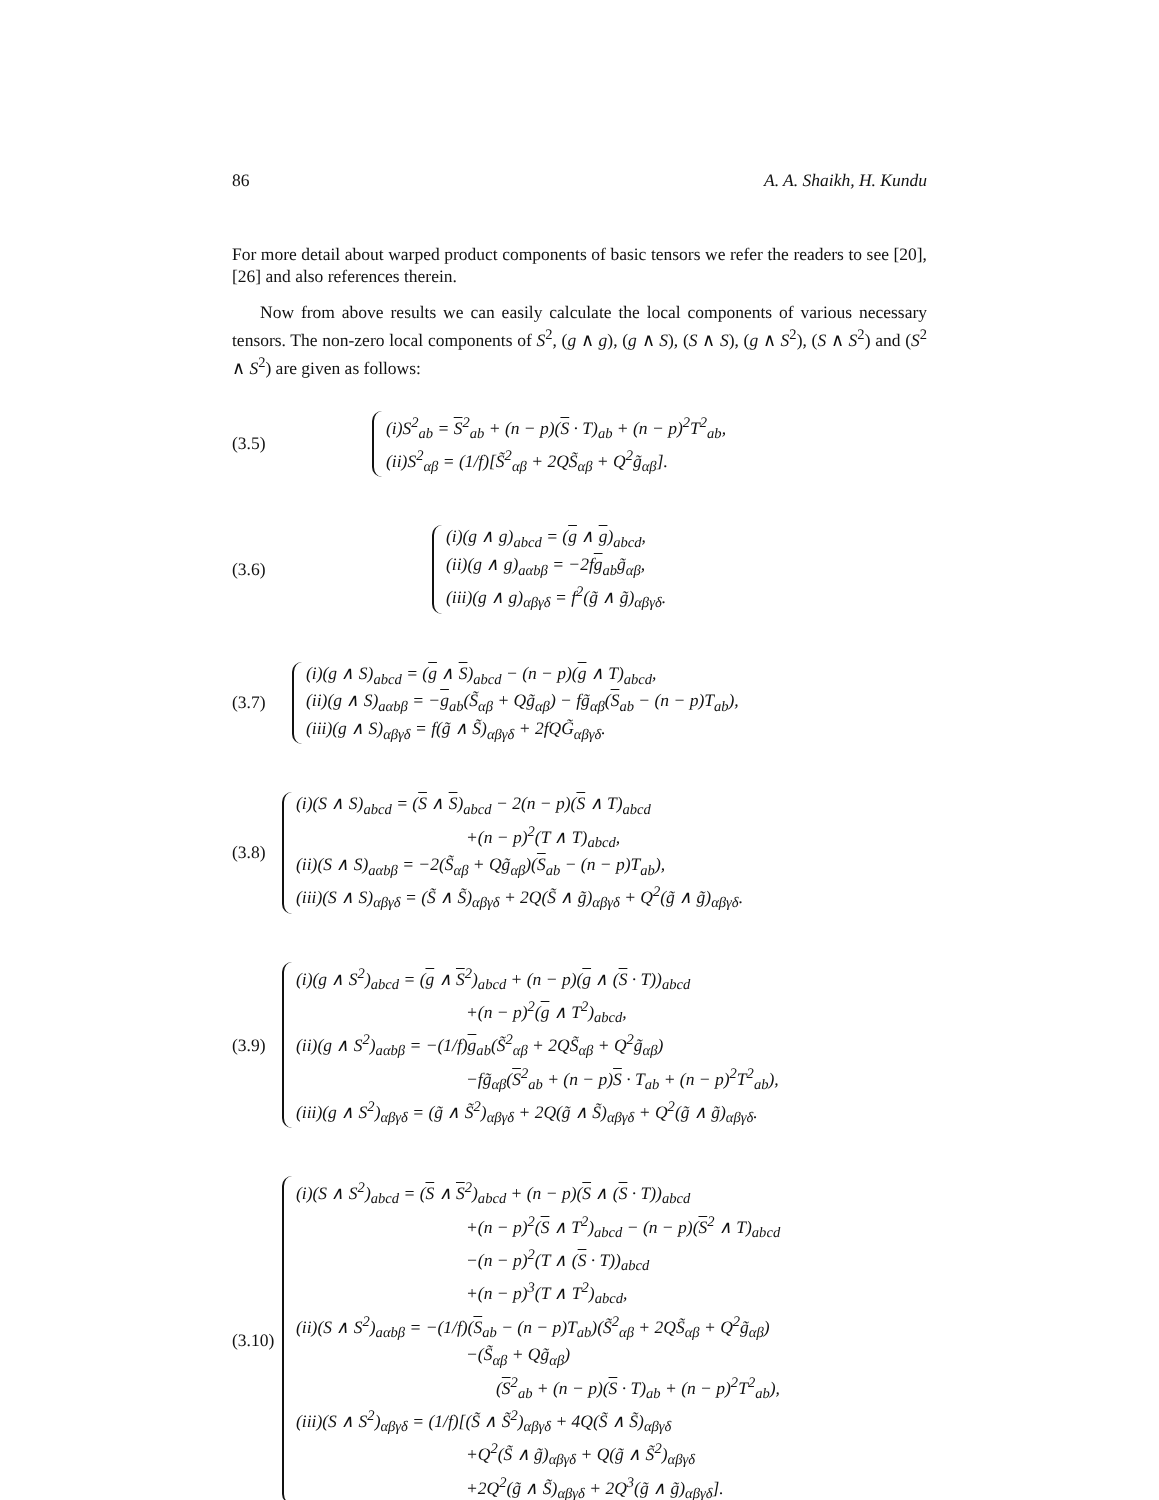86 A. A. Shaikh, H. Kundu
For more detail about warped product components of basic tensors we refer the readers to see [20], [26] and also references therein.
Now from above results we can easily calculate the local components of various necessary tensors. The non-zero local components of S<sup>2</sup>, (g ∧ g), (g ∧ S), (S ∧ S), (g ∧ S<sup>2</sup>), (S ∧ S<sup>2</sup>) and (S<sup>2</sup> ∧ S<sup>2</sup>) are given as follows:
(3.5)
(i)S<sup>2</sup><sub>ab</sub> = S<sup>2</sup><sub>ab</sub> + (n − p)(S · T)<sub>ab</sub> + (n − p)<sup>2</sup>T<sup>2</sup><sub>ab</sub>,
(ii)S<sup>2</sup><sub>αβ</sub> = (1/f)[S̃<sup>2</sup><sub>αβ</sub> + 2QS̃<sub>αβ</sub> + Q<sup>2</sup>g̃<sub>αβ</sub>].
(3.6)
(i)(g ∧ g)<sub>abcd</sub> = (g ∧ g)<sub>abcd</sub>,
(ii)(g ∧ g)<sub>aαbβ</sub> = −2fg<sub>ab</sub>g̃<sub>αβ</sub>,
(iii)(g ∧ g)<sub>αβγδ</sub> = f<sup>2</sup>(g̃ ∧ g̃)<sub>αβγδ</sub>.
(3.7)
(i)(g ∧ S)<sub>abcd</sub> = (g ∧ S)<sub>abcd</sub> − (n − p)(g ∧ T)<sub>abcd</sub>,
(ii)(g ∧ S)<sub>aαbβ</sub> = −g<sub>ab</sub>(S̃<sub>αβ</sub> + Qg̃<sub>αβ</sub>) − fg̃<sub>αβ</sub>(S<sub>ab</sub> − (n − p)T<sub>ab</sub>),
(iii)(g ∧ S)<sub>αβγδ</sub> = f(g̃ ∧ S̃)<sub>αβγδ</sub> + 2fQG̃<sub>αβγδ</sub>.
(3.8)
(i)(S ∧ S)<sub>abcd</sub> = (S ∧ S)<sub>abcd</sub> − 2(n − p)(S ∧ T)<sub>abcd</sub>
+(n − p)<sup>2</sup>(T ∧ T)<sub>abcd</sub>,
(ii)(S ∧ S)<sub>aαbβ</sub> = −2(S̃<sub>αβ</sub> + Qg̃<sub>αβ</sub>)(S<sub>ab</sub> − (n − p)T<sub>ab</sub>),
(iii)(S ∧ S)<sub>αβγδ</sub> = (S̃ ∧ S̃)<sub>αβγδ</sub> + 2Q(S̃ ∧ g̃)<sub>αβγδ</sub> + Q<sup>2</sup>(g̃ ∧ g̃)<sub>αβγδ</sub>.
(3.9)
(i)(g ∧ S<sup>2</sup>)<sub>abcd</sub> = (g ∧ S<sup>2</sup>)<sub>abcd</sub> + (n − p)(g ∧ (S · T))<sub>abcd</sub>
+(n − p)<sup>2</sup>(g ∧ T<sup>2</sup>)<sub>abcd</sub>,
(ii)(g ∧ S<sup>2</sup>)<sub>aαbβ</sub> = −(1/f)g<sub>ab</sub>(S̃<sup>2</sup><sub>αβ</sub> + 2QS̃<sub>αβ</sub> + Q<sup>2</sup>g̃<sub>αβ</sub>)
−fg̃<sub>αβ</sub>(S<sup>2</sup><sub>ab</sub> + (n − p)S · T<sub>ab</sub> + (n − p)<sup>2</sup>T<sup>2</sup><sub>ab</sub>),
(iii)(g ∧ S<sup>2</sup>)<sub>αβγδ</sub> = (g̃ ∧ S̃<sup>2</sup>)<sub>αβγδ</sub> + 2Q(g̃ ∧ S̃)<sub>αβγδ</sub> + Q<sup>2</sup>(g̃ ∧ g̃)<sub>αβγδ</sub>.
(3.10)
(i)(S ∧ S<sup>2</sup>)<sub>abcd</sub> = (S ∧ S<sup>2</sup>)<sub>abcd</sub> + (n − p)(S ∧ (S · T))<sub>abcd</sub>
+(n − p)<sup>2</sup>(S ∧ T<sup>2</sup>)<sub>abcd</sub> − (n − p)(S<sup>2</sup> ∧ T)<sub>abcd</sub>
−(n − p)<sup>2</sup>(T ∧ (S · T))<sub>abcd</sub>
+(n − p)<sup>3</sup>(T ∧ T<sup>2</sup>)<sub>abcd</sub>,
(ii)(S ∧ S<sup>2</sup>)<sub>aαbβ</sub> = −(1/f)(S<sub>ab</sub> − (n − p)T<sub>ab</sub>)(S̃<sup>2</sup><sub>αβ</sub> + 2QS̃<sub>αβ</sub> + Q<sup>2</sup>g̃<sub>αβ</sub>)
−(S̃<sub>αβ</sub> + Qg̃<sub>αβ</sub>)
(S<sup>2</sup><sub>ab</sub> + (n − p)(S · T)<sub>ab</sub> + (n − p)<sup>2</sup>T<sup>2</sup><sub>ab</sub>),
(iii)(S ∧ S<sup>2</sup>)<sub>αβγδ</sub> = (1/f)[(S̃ ∧ S̃<sup>2</sup>)<sub>αβγδ</sub> + 4Q(S̃ ∧ S̃)<sub>αβγδ</sub>
+Q<sup>2</sup>(S̃ ∧ g̃)<sub>αβγδ</sub> + Q(g̃ ∧ S̃<sup>2</sup>)<sub>αβγδ</sub>
+2Q<sup>2</sup>(g̃ ∧ S̃)<sub>αβγδ</sub> + 2Q<sup>3</sup>(g̃ ∧ g̃)<sub>αβγδ</sub>].